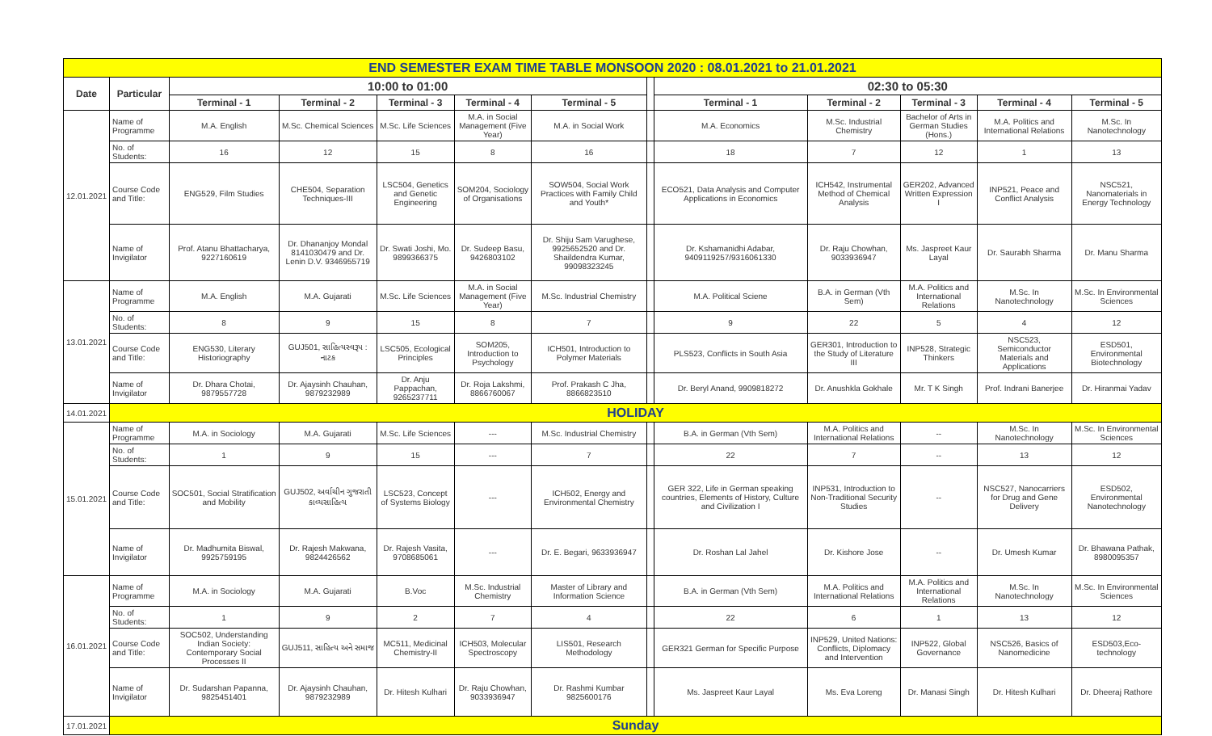| END SEMESTER EXAM TIME TABLE MONSOON 2020 : 08.01.2021 to 21.01.2021 | | | | | | | | | | | | |
| Date | Particular | 10:00 to 01:00 | | | | | | 02:30 to 05:30 | | | | |
| | | Terminal - 1 | Terminal - 2 | Terminal - 3 | Terminal - 4 | Terminal - 5 | | Terminal - 1 | Terminal - 2 | Terminal - 3 | Terminal - 4 | Terminal - 5 |
| 12.01.2021 | Name of Programme | M.A. English | M.Sc. Chemical Sciences | M.Sc. Life Sciences | M.A. in Social Management (Five Year) | M.A. in Social Work | | M.A. Economics | M.Sc. Industrial Chemistry | Bachelor of Arts in German Studies (Hons.) | M.A. Politics and International Relations | M.Sc. In Nanotechnology |
| | No. of Students: | 16 | 12 | 15 | 8 | 16 | | 18 | 7 | 12 | 1 | 13 |
| | Course Code and Title: | ENG529, Film Studies | CHE504, Separation Techniques-III | LSC504, Genetics and Genetic Engineering | SOM204, Sociology of Organisations | SOW504, Social Work Practices with Family Child and Youth* | | ECO521, Data Analysis and Computer Applications in Economics | ICH542, Instrumental Method of Chemical Analysis | GER202, Advanced Written Expression I | INP521, Peace and Conflict Analysis | NSC521, Nanomaterials in Energy Technology |
| | Name of Invigilator | Prof. Atanu Bhattacharya, 9227160619 | Dr. Dhananjoy Mondal 8141030479 and Dr. Lenin D.V. 9346955719 | Dr. Swati Joshi, Mo. 9899366375 | Dr. Sudeep Basu, 9426803102 | Dr. Shiju Sam Varughese, 9925652520 and Dr. Shaildendra Kumar, 99098323245 | | Dr. Kshamanidhi Adabar, 9409119257/9316061330 | Dr. Raju Chowhan, 9033936947 | Ms. Jaspreet Kaur Layal | Dr. Saurabh Sharma | Dr. Manu Sharma |
| 13.01.2021 | Name of Programme | M.A. English | M.A. Gujarati | M.Sc. Life Sciences | M.A. in Social Management (Five Year) | M.Sc. Industrial Chemistry | | M.A. Political Sciene | B.A. in German (Vth Sem) | M.A. Politics and International Relations | M.Sc. In Nanotechnology | M.Sc. In Environmental Sciences |
| | No. of Students: | 8 | 9 | 15 | 8 | 7 | | 9 | 22 | 5 | 4 | 12 |
| | Course Code and Title: | ENG530, Literary Historiography | GUJ501, સાહિત્યસ્વરૂપ : નાટક | LSC505, Ecological Principles | SOM205, Introduction to Psychology | ICH501, Introduction to Polymer Materials | | PLS523, Conflicts in South Asia | GER301, Introduction to the Study of Literature III | INP528, Strategic Thinkers | NSC523, Semiconductor Materials and Applications | ESD501, Environmental Biotechnology |
| | Name of Invigilator | Dr. Dhara Chotai, 9879557728 | Dr. Ajaysinh Chauhan, 9879232989 | Dr. Anju Pappachan, 9265237711 | Dr. Roja Lakshmi, 8866760067 | Prof. Prakash C Jha, 8866823510 | | Dr. Beryl Anand, 9909818272 | Dr. Anushkla Gokhale | Mr. T K Singh | Prof. Indrani Banerjee | Dr. Hiranmai Yadav |
| 14.01.2021 | HOLIDAY | | | | | | | | | | | |
| 15.01.2021 | Name of Programme | M.A. in Sociology | M.A. Gujarati | M.Sc. Life Sciences | --- | M.Sc. Industrial Chemistry | | B.A. in German (Vth Sem) | M.A. Politics and International Relations | -- | M.Sc. In Nanotechnology | M.Sc. In Environmental Sciences |
| | No. of Students: | 1 | 9 | 15 | --- | 7 | | 22 | 7 | -- | 13 | 12 |
| | Course Code and Title: | SOC501, Social Stratification and Mobility | GUJ502, અર્વાચીન ગુજરાતી કાવ્યસાહિત્ય | LSC523, Concept of Systems Biology | --- | ICH502, Energy and Environmental Chemistry | | GER 322, Life in German speaking countries, Elements of History, Culture and Civilization I | INP531, Introduction to Non-Traditional Security Studies | -- | NSC527, Nanocarriers for Drug and Gene Delivery | ESD502, Environmental Nanotechnology |
| | Name of Invigilator | Dr. Madhumita Biswal, 9925759195 | Dr. Rajesh Makwana, 9824426562 | Dr. Rajesh Vasita, 9708685061 | --- | Dr. E. Begari, 9633936947 | | Dr. Roshan Lal Jahel | Dr. Kishore Jose | -- | Dr. Umesh Kumar | Dr. Bhawana Pathak, 8980095357 |
| 16.01.2021 | Name of Programme | M.A. in Sociology | M.A. Gujarati | B.Voc | M.Sc. Industrial Chemistry | Master of Library and Information Science | | B.A. in German (Vth Sem) | M.A. Politics and International Relations | M.A. Politics and International Relations | M.Sc. In Nanotechnology | M.Sc. In Environmental Sciences |
| | No. of Students: | 1 | 9 | 2 | 7 | 4 | | 22 | 6 | 1 | 13 | 12 |
| | Course Code and Title: | SOC502, Understanding Indian Society: Contemporary Social Processes II | GUJ511, સાહિત્ય અને સમાજ | MC511, Medicinal Chemistry-II | ICH503, Molecular Spectroscopy | LIS501, Research Methodology | | GER321 German for Specific Purpose | INP529, United Nations: Conflicts, Diplomacy and Intervention | INP522, Global Governance | NSC526, Basics of Nanomedicine | ESD503,Eco-technology |
| | Name of Invigilator | Dr. Sudarshan Papanna, 9825451401 | Dr. Ajaysinh Chauhan, 9879232989 | Dr. Hitesh Kulhari | Dr. Raju Chowhan, 9033936947 | Dr. Rashmi Kumbar 9825600176 | | Ms. Jaspreet Kaur Layal | Ms. Eva Loreng | Dr. Manasi Singh | Dr. Hitesh Kulhari | Dr. Dheeraj Rathore |
| 17.01.2021 | Sunday | | | | | | | | | | | |